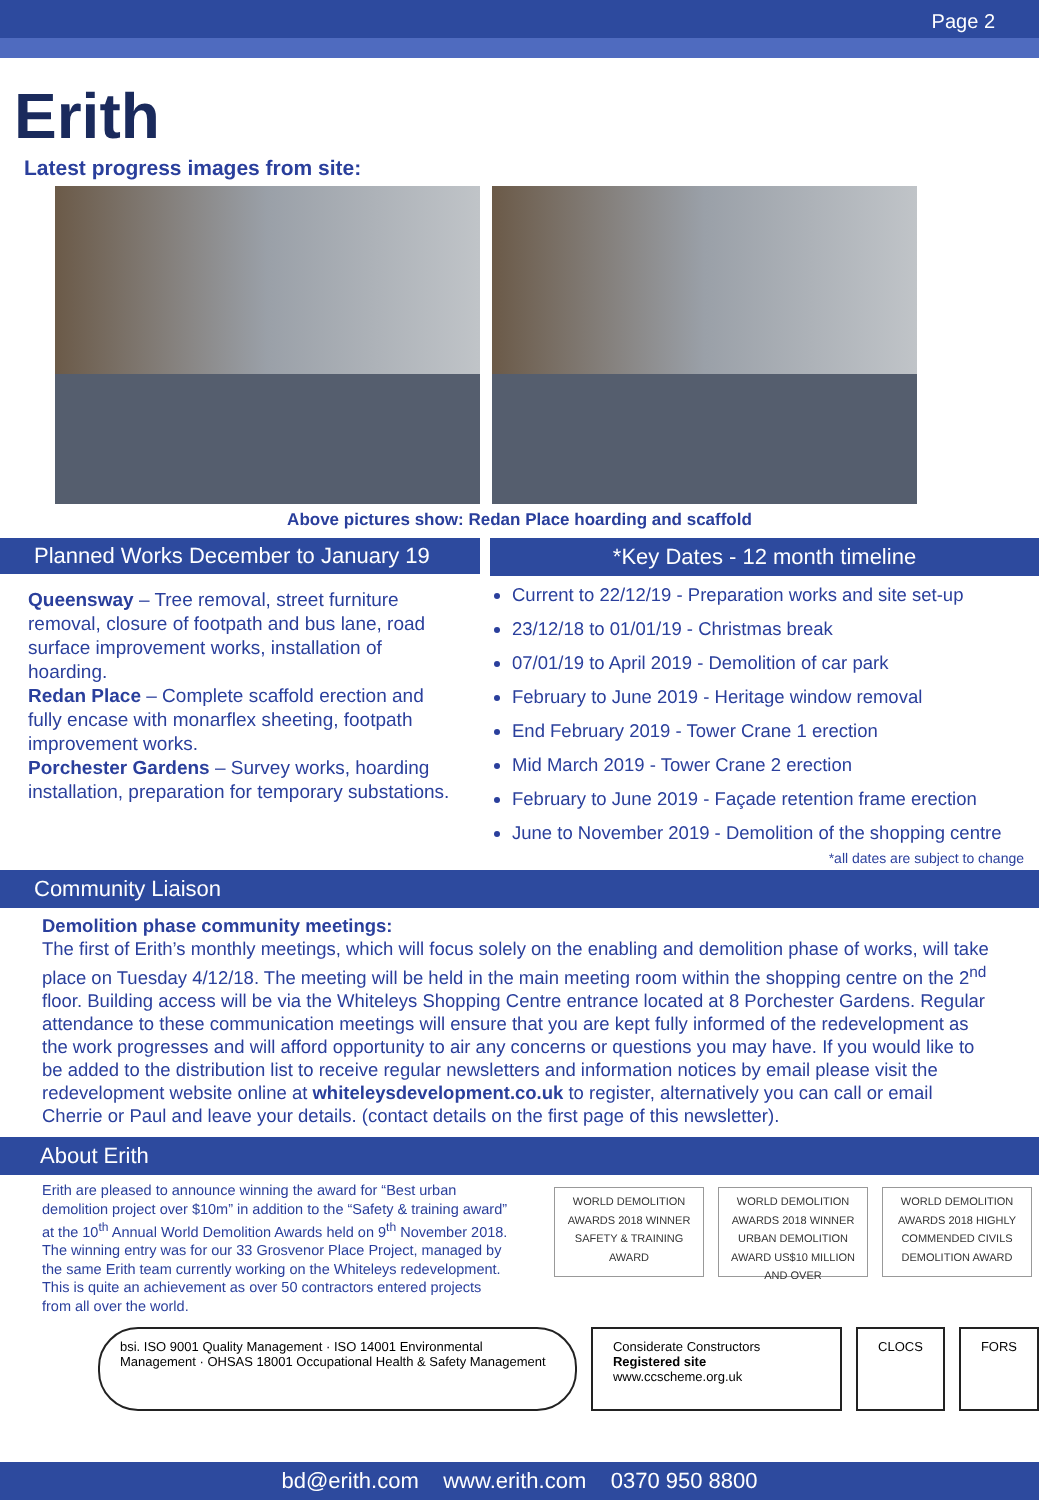Page 2
Erith
Latest progress images from site:
Above pictures show: Redan Place hoarding and scaffold
Planned Works December to January 19
Queensway – Tree removal, street furniture removal, closure of footpath and bus lane, road surface improvement works, installation of hoarding.
Redan Place – Complete scaffold erection and fully encase with monarflex sheeting, footpath improvement works.
Porchester Gardens – Survey works, hoarding installation, preparation for temporary substations.
*Key Dates - 12 month timeline
Current to 22/12/19 - Preparation works and site set-up
23/12/18 to 01/01/19 - Christmas break
07/01/19 to April 2019 - Demolition of car park
February to June 2019 - Heritage window removal
End February 2019 - Tower Crane 1 erection
Mid March 2019 - Tower Crane 2 erection
February to June 2019 - Façade retention frame erection
June to November 2019 - Demolition of the shopping centre
*all dates are subject to change
Community Liaison
Demolition phase community meetings:
The first of Erith’s monthly meetings, which will focus solely on the enabling and demolition phase of works, will take place on Tuesday 4/12/18. The meeting will be held in the main meeting room within the shopping centre on the 2<sup>nd</sup> floor. Building access will be via the Whiteleys Shopping Centre entrance located at 8 Porchester Gardens. Regular attendance to these communication meetings will ensure that you are kept fully informed of the redevelopment as the work progresses and will afford opportunity to air any concerns or questions you may have. If you would like to be added to the distribution list to receive regular newsletters and information notices by email please visit the redevelopment website online at whiteleysdevelopment.co.uk to register, alternatively you can call or email Cherrie or Paul and leave your details. (contact details on the first page of this newsletter).
About Erith
Erith are pleased to announce winning the award for “Best urban demolition project over $10m” in addition to the “Safety & training award” at the 10<sup>th</sup> Annual World Demolition Awards held on 9<sup>th</sup> November 2018.
The winning entry was for our 33 Grosvenor Place Project, managed by the same Erith team currently working on the Whiteleys redevelopment. This is quite an achievement as over 50 contractors entered projects from all over the world.
WORLD DEMOLITION AWARDS 2018 WINNER SAFETY & TRAINING AWARD
WORLD DEMOLITION AWARDS 2018 WINNER URBAN DEMOLITION AWARD US$10 MILLION AND OVER
WORLD DEMOLITION AWARDS 2018 HIGHLY COMMENDED CIVILS DEMOLITION AWARD
bsi. ISO 9001 Quality Management · ISO 14001 Environmental Management · OHSAS 18001 Occupational Health & Safety Management
Considerate Constructors Registered site www.ccscheme.org.uk
CLOCS FORS
bd@erith.com www.erith.com 0370 950 8800